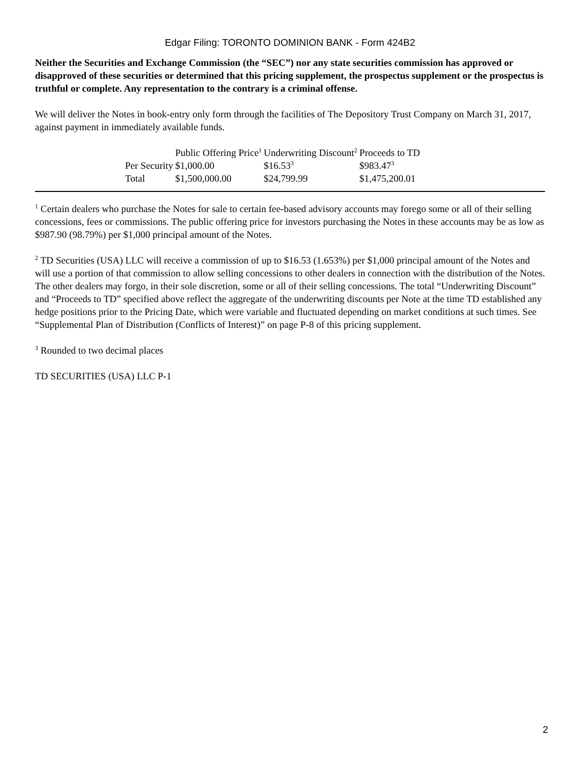Edgar Filing: TORONTO DOMINION BANK - Form 424B2
Neither the Securities and Exchange Commission (the “SEC”) nor any state securities commission has approved or disapproved of these securities or determined that this pricing supplement, the prospectus supplement or the prospectus is truthful or complete. Any representation to the contrary is a criminal offense.
We will deliver the Notes in book-entry only form through the facilities of The Depository Trust Company on March 31, 2017, against payment in immediately available funds.
| | Public Offering Price<sup>1</sup> | Underwriting Discount<sup>2</sup> | Proceeds to TD |
| --- | --- | --- | --- |
| Per Security | $1,000.00 | $16.53<sup>3</sup> | $983.47<sup>3</sup> |
| Total | $1,500,000.00 | $24,799.99 | $1,475,200.01 |
<sup>1</sup> Certain dealers who purchase the Notes for sale to certain fee-based advisory accounts may forego some or all of their selling concessions, fees or commissions. The public offering price for investors purchasing the Notes in these accounts may be as low as $987.90 (98.79%) per $1,000 principal amount of the Notes.
<sup>2</sup> TD Securities (USA) LLC will receive a commission of up to $16.53 (1.653%) per $1,000 principal amount of the Notes and will use a portion of that commission to allow selling concessions to other dealers in connection with the distribution of the Notes. The other dealers may forgo, in their sole discretion, some or all of their selling concessions. The total “Underwriting Discount” and “Proceeds to TD” specified above reflect the aggregate of the underwriting discounts per Note at the time TD established any hedge positions prior to the Pricing Date, which were variable and fluctuated depending on market conditions at such times. See “Supplemental Plan of Distribution (Conflicts of Interest)” on page P-8 of this pricing supplement.
<sup>3</sup> Rounded to two decimal places
TD SECURITIES (USA) LLC P-1
2